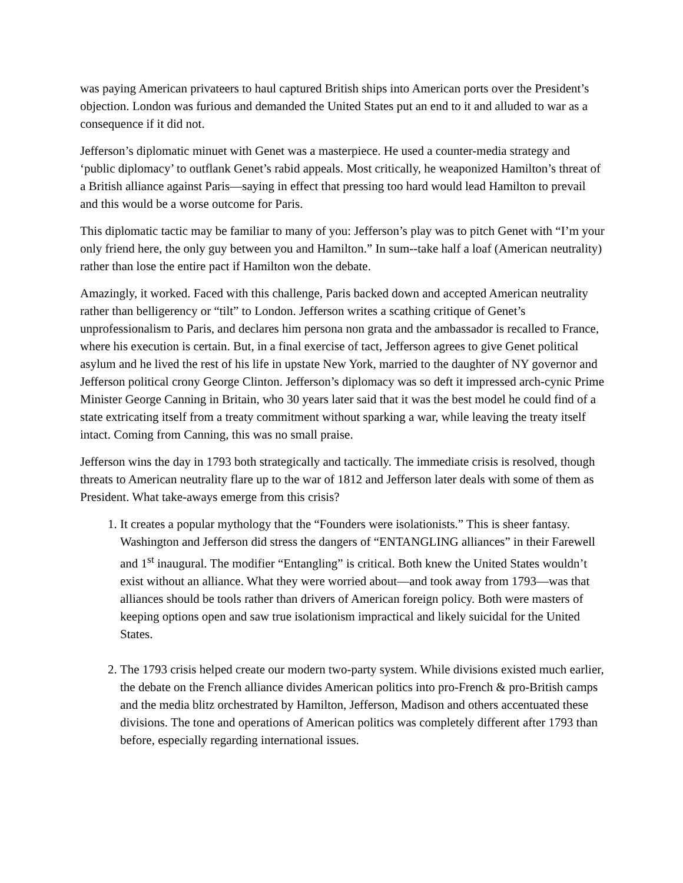was paying American privateers to haul captured British ships into American ports over the President’s objection. London was furious and demanded the United States put an end to it and alluded to war as a consequence if it did not.
Jefferson’s diplomatic minuet with Genet was a masterpiece. He used a counter-media strategy and ‘public diplomacy’ to outflank Genet’s rabid appeals. Most critically, he weaponized Hamilton’s threat of a British alliance against Paris—saying in effect that pressing too hard would lead Hamilton to prevail and this would be a worse outcome for Paris.
This diplomatic tactic may be familiar to many of you: Jefferson’s play was to pitch Genet with “I’m your only friend here, the only guy between you and Hamilton.” In sum--take half a loaf (American neutrality) rather than lose the entire pact if Hamilton won the debate.
Amazingly, it worked. Faced with this challenge, Paris backed down and accepted American neutrality rather than belligerency or “tilt” to London. Jefferson writes a scathing critique of Genet’s unprofessionalism to Paris, and declares him persona non grata and the ambassador is recalled to France, where his execution is certain. But, in a final exercise of tact, Jefferson agrees to give Genet political asylum and he lived the rest of his life in upstate New York, married to the daughter of NY governor and Jefferson political crony George Clinton. Jefferson’s diplomacy was so deft it impressed arch-cynic Prime Minister George Canning in Britain, who 30 years later said that it was the best model he could find of a state extricating itself from a treaty commitment without sparking a war, while leaving the treaty itself intact. Coming from Canning, this was no small praise.
Jefferson wins the day in 1793 both strategically and tactically. The immediate crisis is resolved, though threats to American neutrality flare up to the war of 1812 and Jefferson later deals with some of them as President. What take-aways emerge from this crisis?
1. It creates a popular mythology that the “Founders were isolationists.” This is sheer fantasy. Washington and Jefferson did stress the dangers of “ENTANGLING alliances” in their Farewell and 1<sup>st</sup> inaugural. The modifier “Entangling” is critical. Both knew the United States wouldn’t exist without an alliance. What they were worried about—and took away from 1793—was that alliances should be tools rather than drivers of American foreign policy. Both were masters of keeping options open and saw true isolationism impractical and likely suicidal for the United States.
2. The 1793 crisis helped create our modern two-party system. While divisions existed much earlier, the debate on the French alliance divides American politics into pro-French & pro-British camps and the media blitz orchestrated by Hamilton, Jefferson, Madison and others accentuated these divisions. The tone and operations of American politics was completely different after 1793 than before, especially regarding international issues.